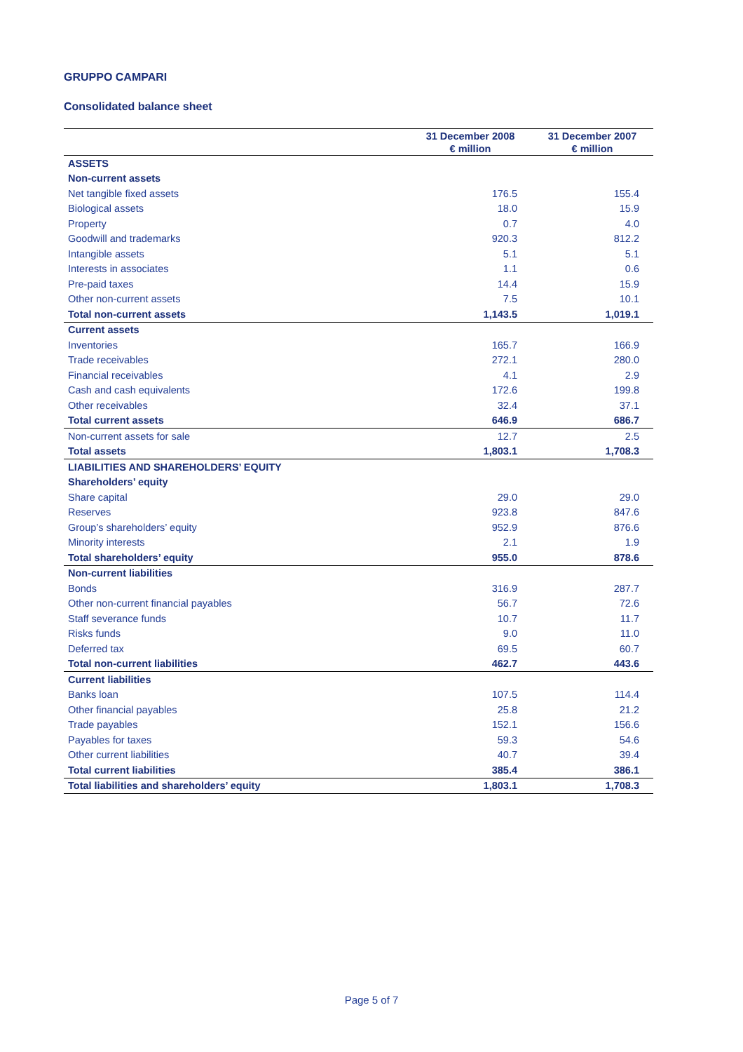GRUPPO CAMPARI
Consolidated balance sheet
| | 31 December 2008 € million | 31 December 2007 € million |
| --- | --- | --- |
| ASSETS | | |
| Non-current assets | | |
| Net tangible fixed assets | 176.5 | 155.4 |
| Biological assets | 18.0 | 15.9 |
| Property | 0.7 | 4.0 |
| Goodwill and trademarks | 920.3 | 812.2 |
| Intangible assets | 5.1 | 5.1 |
| Interests in associates | 1.1 | 0.6 |
| Pre-paid taxes | 14.4 | 15.9 |
| Other non-current assets | 7.5 | 10.1 |
| Total non-current assets | 1,143.5 | 1,019.1 |
| Current assets | | |
| Inventories | 165.7 | 166.9 |
| Trade receivables | 272.1 | 280.0 |
| Financial receivables | 4.1 | 2.9 |
| Cash and cash equivalents | 172.6 | 199.8 |
| Other receivables | 32.4 | 37.1 |
| Total current assets | 646.9 | 686.7 |
| Non-current assets for sale | 12.7 | 2.5 |
| Total assets | 1,803.1 | 1,708.3 |
| LIABILITIES AND SHAREHOLDERS’ EQUITY | | |
| Shareholders’ equity | | |
| Share capital | 29.0 | 29.0 |
| Reserves | 923.8 | 847.6 |
| Group’s shareholders’ equity | 952.9 | 876.6 |
| Minority interests | 2.1 | 1.9 |
| Total shareholders’ equity | 955.0 | 878.6 |
| Non-current liabilities | | |
| Bonds | 316.9 | 287.7 |
| Other non-current financial payables | 56.7 | 72.6 |
| Staff severance funds | 10.7 | 11.7 |
| Risks funds | 9.0 | 11.0 |
| Deferred tax | 69.5 | 60.7 |
| Total non-current liabilities | 462.7 | 443.6 |
| Current liabilities | | |
| Banks loan | 107.5 | 114.4 |
| Other financial payables | 25.8 | 21.2 |
| Trade payables | 152.1 | 156.6 |
| Payables for taxes | 59.3 | 54.6 |
| Other current liabilities | 40.7 | 39.4 |
| Total current liabilities | 385.4 | 386.1 |
| Total liabilities and shareholders’ equity | 1,803.1 | 1,708.3 |
Page 5 of 7